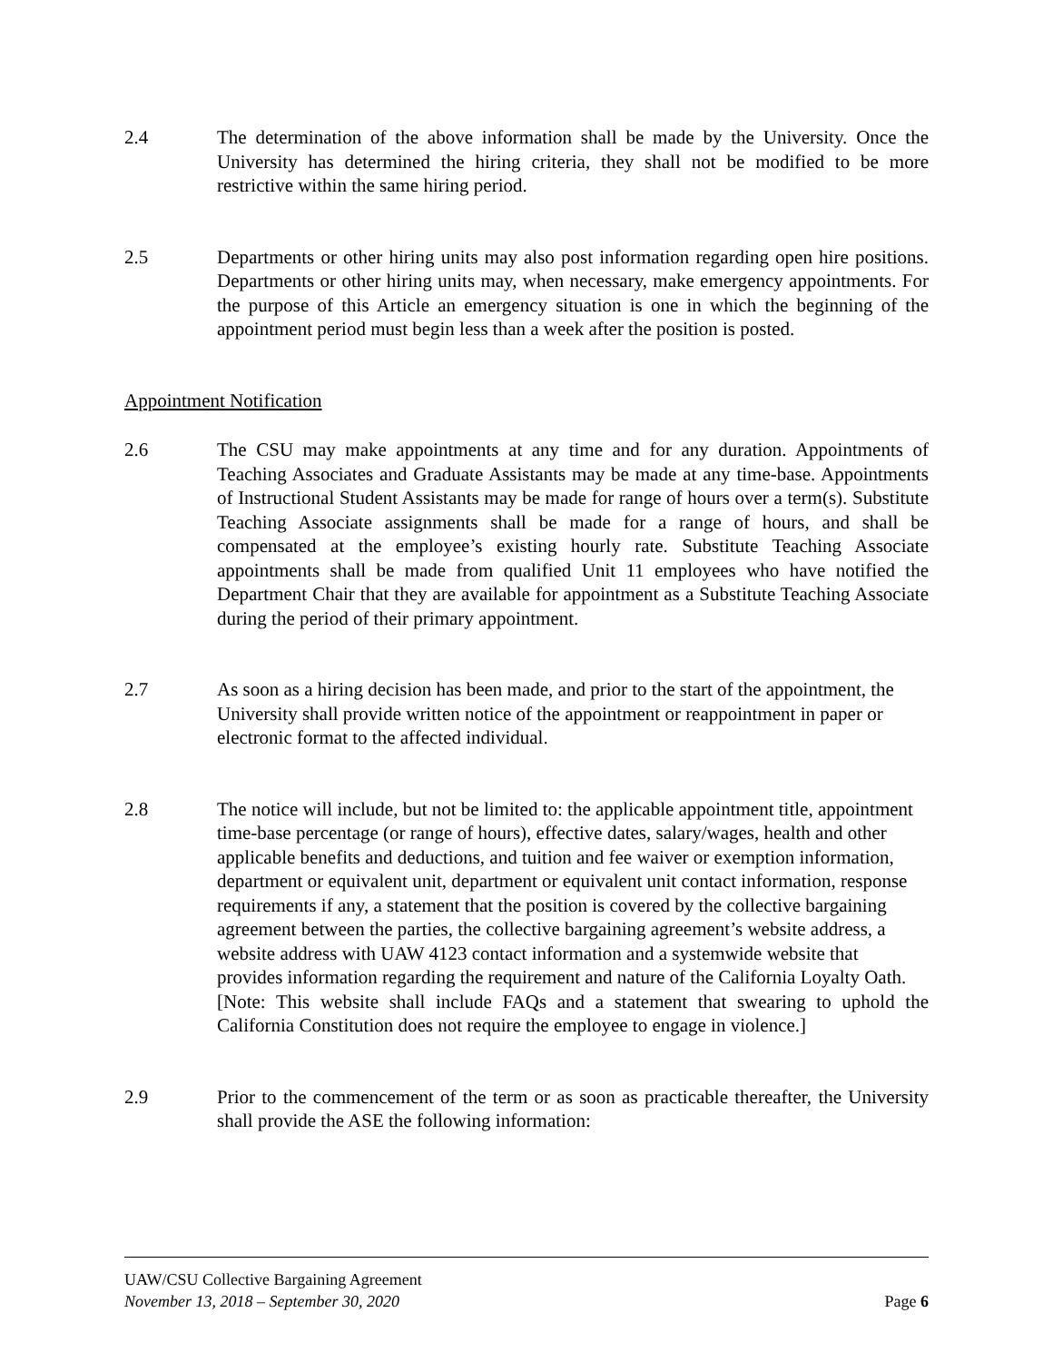2.4 The determination of the above information shall be made by the University. Once the University has determined the hiring criteria, they shall not be modified to be more restrictive within the same hiring period.
2.5 Departments or other hiring units may also post information regarding open hire positions. Departments or other hiring units may, when necessary, make emergency appointments. For the purpose of this Article an emergency situation is one in which the beginning of the appointment period must begin less than a week after the position is posted.
Appointment Notification
2.6 The CSU may make appointments at any time and for any duration. Appointments of Teaching Associates and Graduate Assistants may be made at any time-base. Appointments of Instructional Student Assistants may be made for range of hours over a term(s). Substitute Teaching Associate assignments shall be made for a range of hours, and shall be compensated at the employee’s existing hourly rate. Substitute Teaching Associate appointments shall be made from qualified Unit 11 employees who have notified the Department Chair that they are available for appointment as a Substitute Teaching Associate during the period of their primary appointment.
2.7 As soon as a hiring decision has been made, and prior to the start of the appointment, the University shall provide written notice of the appointment or reappointment in paper or electronic format to the affected individual.
2.8 The notice will include, but not be limited to: the applicable appointment title, appointment time-base percentage (or range of hours), effective dates, salary/wages, health and other applicable benefits and deductions, and tuition and fee waiver or exemption information, department or equivalent unit, department or equivalent unit contact information, response requirements if any, a statement that the position is covered by the collective bargaining agreement between the parties, the collective bargaining agreement’s website address, a website address with UAW 4123 contact information and a systemwide website that provides information regarding the requirement and nature of the California Loyalty Oath.
[Note: This website shall include FAQs and a statement that swearing to uphold the California Constitution does not require the employee to engage in violence.]
2.9 Prior to the commencement of the term or as soon as practicable thereafter, the University shall provide the ASE the following information:
UAW/CSU Collective Bargaining Agreement
November 13, 2018 – September 30, 2020 Page 6